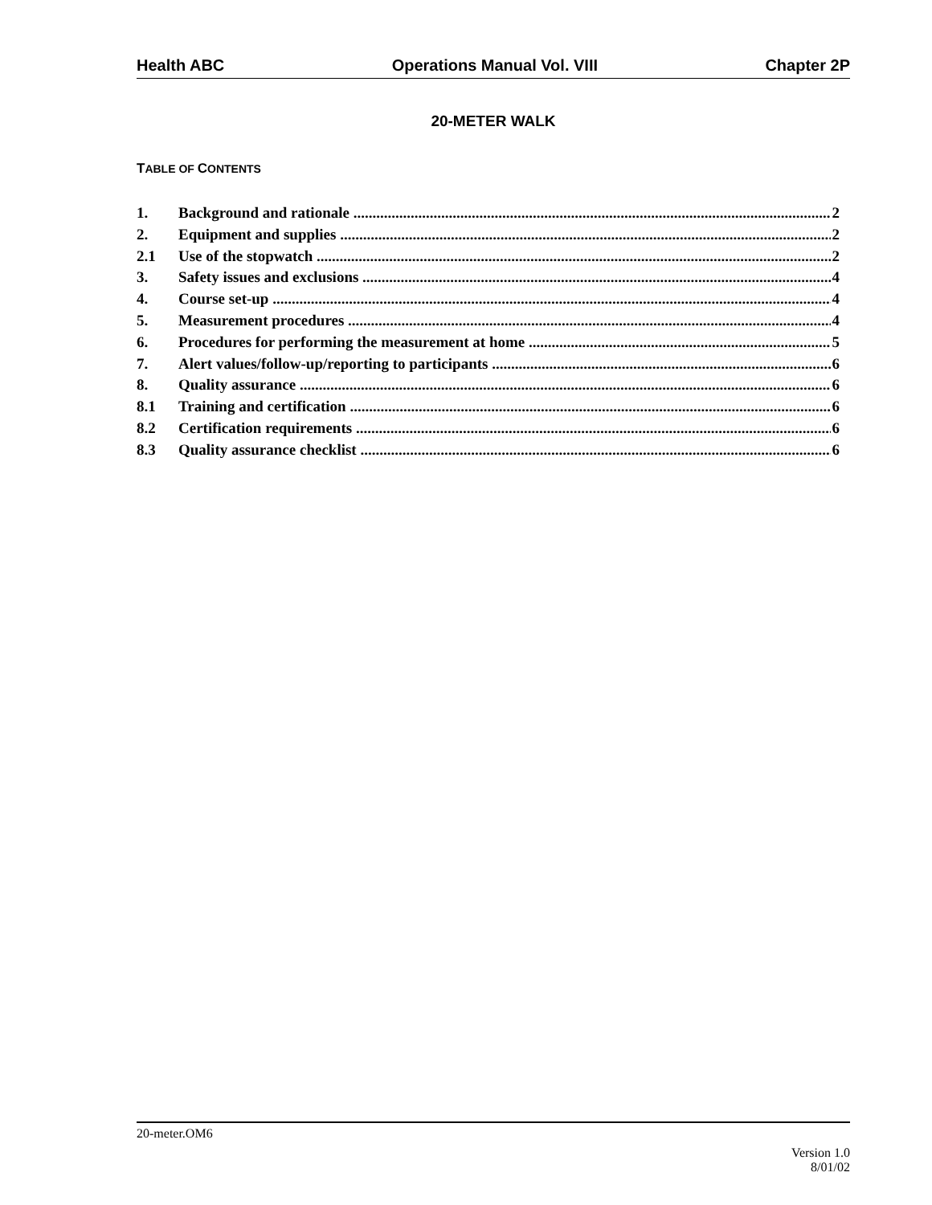Health ABC Operations Manual Vol. VIII Chapter 2P
20-METER WALK
TABLE OF CONTENTS
1. Background and rationale 2
2. Equipment and supplies 2
2.1 Use of the stopwatch 2
3. Safety issues and exclusions 4
4. Course set-up 4
5. Measurement procedures 4
6. Procedures for performing the measurement at home 5
7. Alert values/follow-up/reporting to participants 6
8. Quality assurance 6
8.1 Training and certification 6
8.2 Certification requirements 6
8.3 Quality assurance checklist 6
20-meter.OM6
Version 1.0
8/01/02